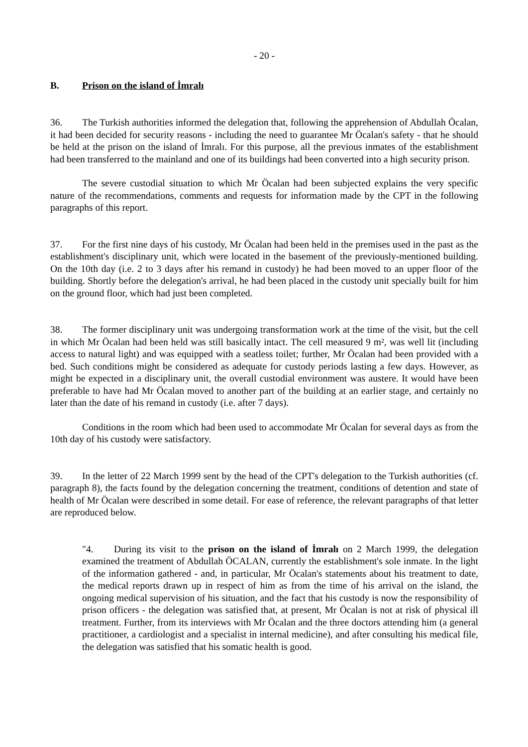- 20 -
B. Prison on the island of İmralı
36. The Turkish authorities informed the delegation that, following the apprehension of Abdullah Öcalan, it had been decided for security reasons - including the need to guarantee Mr Öcalan's safety - that he should be held at the prison on the island of İmralı. For this purpose, all the previous inmates of the establishment had been transferred to the mainland and one of its buildings had been converted into a high security prison.
The severe custodial situation to which Mr Öcalan had been subjected explains the very specific nature of the recommendations, comments and requests for information made by the CPT in the following paragraphs of this report.
37. For the first nine days of his custody, Mr Öcalan had been held in the premises used in the past as the establishment's disciplinary unit, which were located in the basement of the previously-mentioned building. On the 10th day (i.e. 2 to 3 days after his remand in custody) he had been moved to an upper floor of the building. Shortly before the delegation's arrival, he had been placed in the custody unit specially built for him on the ground floor, which had just been completed.
38. The former disciplinary unit was undergoing transformation work at the time of the visit, but the cell in which Mr Öcalan had been held was still basically intact. The cell measured 9 m², was well lit (including access to natural light) and was equipped with a seatless toilet; further, Mr Öcalan had been provided with a bed. Such conditions might be considered as adequate for custody periods lasting a few days. However, as might be expected in a disciplinary unit, the overall custodial environment was austere. It would have been preferable to have had Mr Öcalan moved to another part of the building at an earlier stage, and certainly no later than the date of his remand in custody (i.e. after 7 days).
Conditions in the room which had been used to accommodate Mr Öcalan for several days as from the 10th day of his custody were satisfactory.
39. In the letter of 22 March 1999 sent by the head of the CPT's delegation to the Turkish authorities (cf. paragraph 8), the facts found by the delegation concerning the treatment, conditions of detention and state of health of Mr Öcalan were described in some detail. For ease of reference, the relevant paragraphs of that letter are reproduced below.
"4. During its visit to the prison on the island of İmralı on 2 March 1999, the delegation examined the treatment of Abdullah ÖCALAN, currently the establishment's sole inmate. In the light of the information gathered - and, in particular, Mr Öcalan's statements about his treatment to date, the medical reports drawn up in respect of him as from the time of his arrival on the island, the ongoing medical supervision of his situation, and the fact that his custody is now the responsibility of prison officers - the delegation was satisfied that, at present, Mr Öcalan is not at risk of physical ill treatment. Further, from its interviews with Mr Öcalan and the three doctors attending him (a general practitioner, a cardiologist and a specialist in internal medicine), and after consulting his medical file, the delegation was satisfied that his somatic health is good.